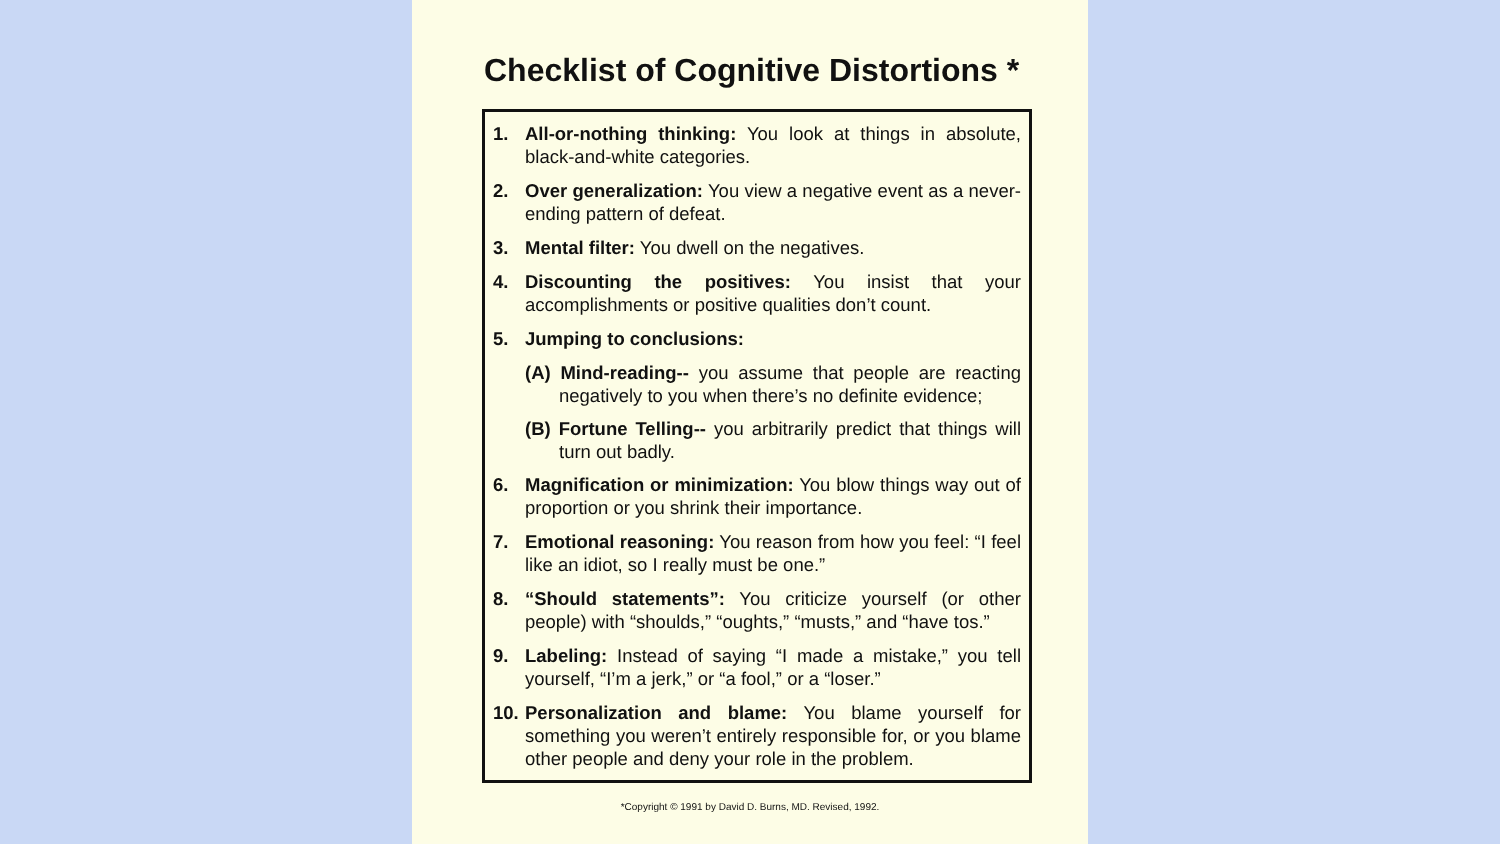Checklist of Cognitive Distortions *
1. All-or-nothing thinking: You look at things in absolute, black-and-white categories.
2. Over generalization: You view a negative event as a never-ending pattern of defeat.
3. Mental filter: You dwell on the negatives.
4. Discounting the positives: You insist that your accomplishments or positive qualities don’t count.
5. Jumping to conclusions:
(A) Mind-reading-- you assume that people are reacting negatively to you when there’s no definite evidence;
(B) Fortune Telling-- you arbitrarily predict that things will turn out badly.
6. Magnification or minimization: You blow things way out of proportion or you shrink their importance.
7. Emotional reasoning: You reason from how you feel: “I feel like an idiot, so I really must be one.”
8. “Should statements”: You criticize yourself (or other people) with “shoulds,” “oughts,” “musts,” and “have tos.”
9. Labeling: Instead of saying “I made a mistake,” you tell yourself, “I’m a jerk,” or “a fool,” or a “loser.”
10. Personalization and blame: You blame yourself for something you weren’t entirely responsible for, or you blame other people and deny your role in the problem.
*Copyright © 1991 by David D. Burns, MD. Revised, 1992.